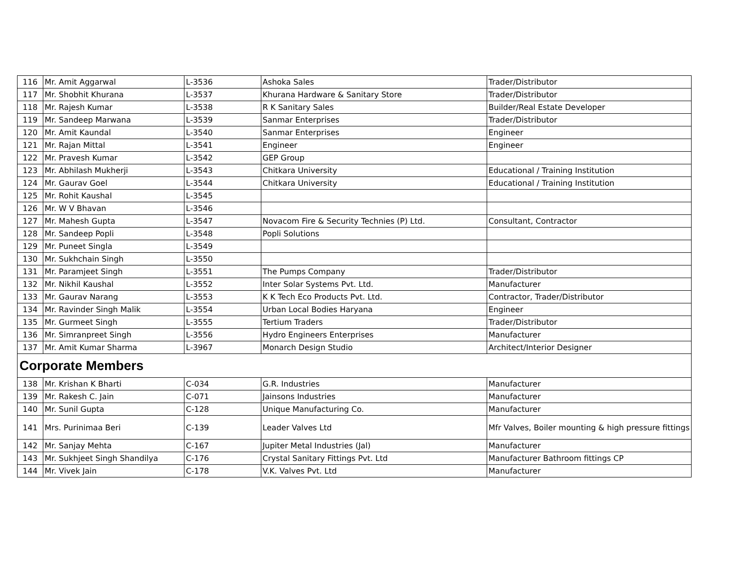| 116 | Mr. Amit Aggarwal | L-3536 | Ashoka Sales | Trader/Distributor |
| 117 | Mr. Shobhit Khurana | L-3537 | Khurana Hardware & Sanitary Store | Trader/Distributor |
| 118 | Mr. Rajesh Kumar | L-3538 | R K Sanitary Sales | Builder/Real Estate Developer |
| 119 | Mr. Sandeep Marwana | L-3539 | Sanmar Enterprises | Trader/Distributor |
| 120 | Mr. Amit Kaundal | L-3540 | Sanmar Enterprises | Engineer |
| 121 | Mr. Rajan Mittal | L-3541 | Engineer | Engineer |
| 122 | Mr. Pravesh Kumar | L-3542 | GEP Group | |
| 123 | Mr. Abhilash Mukherji | L-3543 | Chitkara University | Educational / Training Institution |
| 124 | Mr. Gaurav Goel | L-3544 | Chitkara University | Educational / Training Institution |
| 125 | Mr. Rohit Kaushal | L-3545 | | |
| 126 | Mr. W V Bhavan | L-3546 | | |
| 127 | Mr. Mahesh Gupta | L-3547 | Novacom Fire & Security Technies (P) Ltd. | Consultant, Contractor |
| 128 | Mr. Sandeep Popli | L-3548 | Popli Solutions | |
| 129 | Mr. Puneet Singla | L-3549 | | |
| 130 | Mr. Sukhchain Singh | L-3550 | | |
| 131 | Mr. Paramjeet Singh | L-3551 | The Pumps Company | Trader/Distributor |
| 132 | Mr. Nikhil Kaushal | L-3552 | Inter Solar Systems Pvt. Ltd. | Manufacturer |
| 133 | Mr. Gaurav Narang | L-3553 | K K Tech Eco Products Pvt. Ltd. | Contractor, Trader/Distributor |
| 134 | Mr. Ravinder Singh Malik | L-3554 | Urban Local Bodies Haryana | Engineer |
| 135 | Mr. Gurmeet Singh | L-3555 | Tertium Traders | Trader/Distributor |
| 136 | Mr. Simranpreet Singh | L-3556 | Hydro Engineers Enterprises | Manufacturer |
| 137 | Mr. Amit Kumar Sharma | L-3967 | Monarch Design Studio | Architect/Interior Designer |
| Corporate Members | | | | |
| 138 | Mr. Krishan K Bharti | C-034 | G.R. Industries | Manufacturer |
| 139 | Mr. Rakesh C. Jain | C-071 | Jainsons Industries | Manufacturer |
| 140 | Mr. Sunil Gupta | C-128 | Unique Manufacturing Co. | Manufacturer |
| 141 | Mrs. Purinimaa Beri | C-139 | Leader Valves Ltd | Mfr Valves, Boiler mounting & high pressure fittings |
| 142 | Mr. Sanjay Mehta | C-167 | Jupiter Metal Industries (Jal) | Manufacturer |
| 143 | Mr. Sukhjeet Singh Shandilya | C-176 | Crystal Sanitary Fittings Pvt. Ltd | Manufacturer Bathroom fittings CP |
| 144 | Mr. Vivek Jain | C-178 | V.K. Valves Pvt. Ltd | Manufacturer |